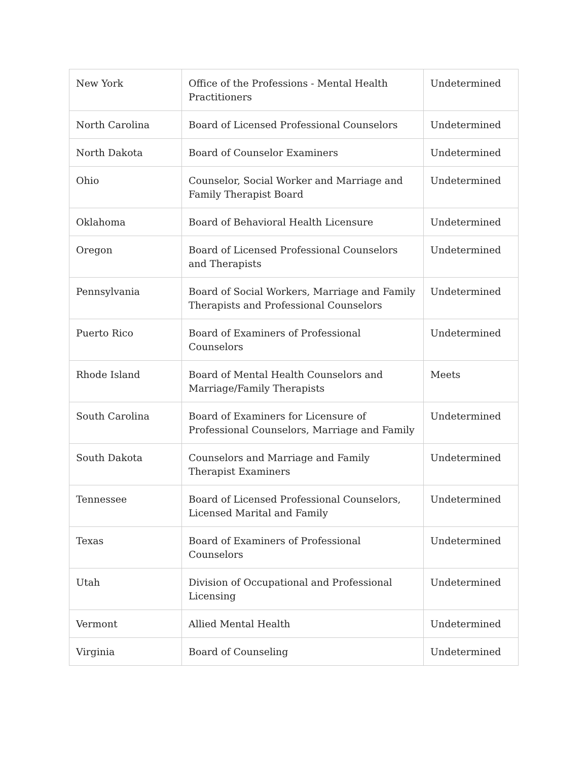| New York | Office of the Professions - Mental Health Practitioners | Undetermined |
| North Carolina | Board of Licensed Professional Counselors | Undetermined |
| North Dakota | Board of Counselor Examiners | Undetermined |
| Ohio | Counselor, Social Worker and Marriage and Family Therapist Board | Undetermined |
| Oklahoma | Board of Behavioral Health Licensure | Undetermined |
| Oregon | Board of Licensed Professional Counselors and Therapists | Undetermined |
| Pennsylvania | Board of Social Workers, Marriage and Family Therapists and Professional Counselors | Undetermined |
| Puerto Rico | Board of Examiners of Professional Counselors | Undetermined |
| Rhode Island | Board of Mental Health Counselors and Marriage/Family Therapists | Meets |
| South Carolina | Board of Examiners for Licensure of Professional Counselors, Marriage and Family | Undetermined |
| South Dakota | Counselors and Marriage and Family Therapist Examiners | Undetermined |
| Tennessee | Board of Licensed Professional Counselors, Licensed Marital and Family | Undetermined |
| Texas | Board of Examiners of Professional Counselors | Undetermined |
| Utah | Division of Occupational and Professional Licensing | Undetermined |
| Vermont | Allied Mental Health | Undetermined |
| Virginia | Board of Counseling | Undetermined |